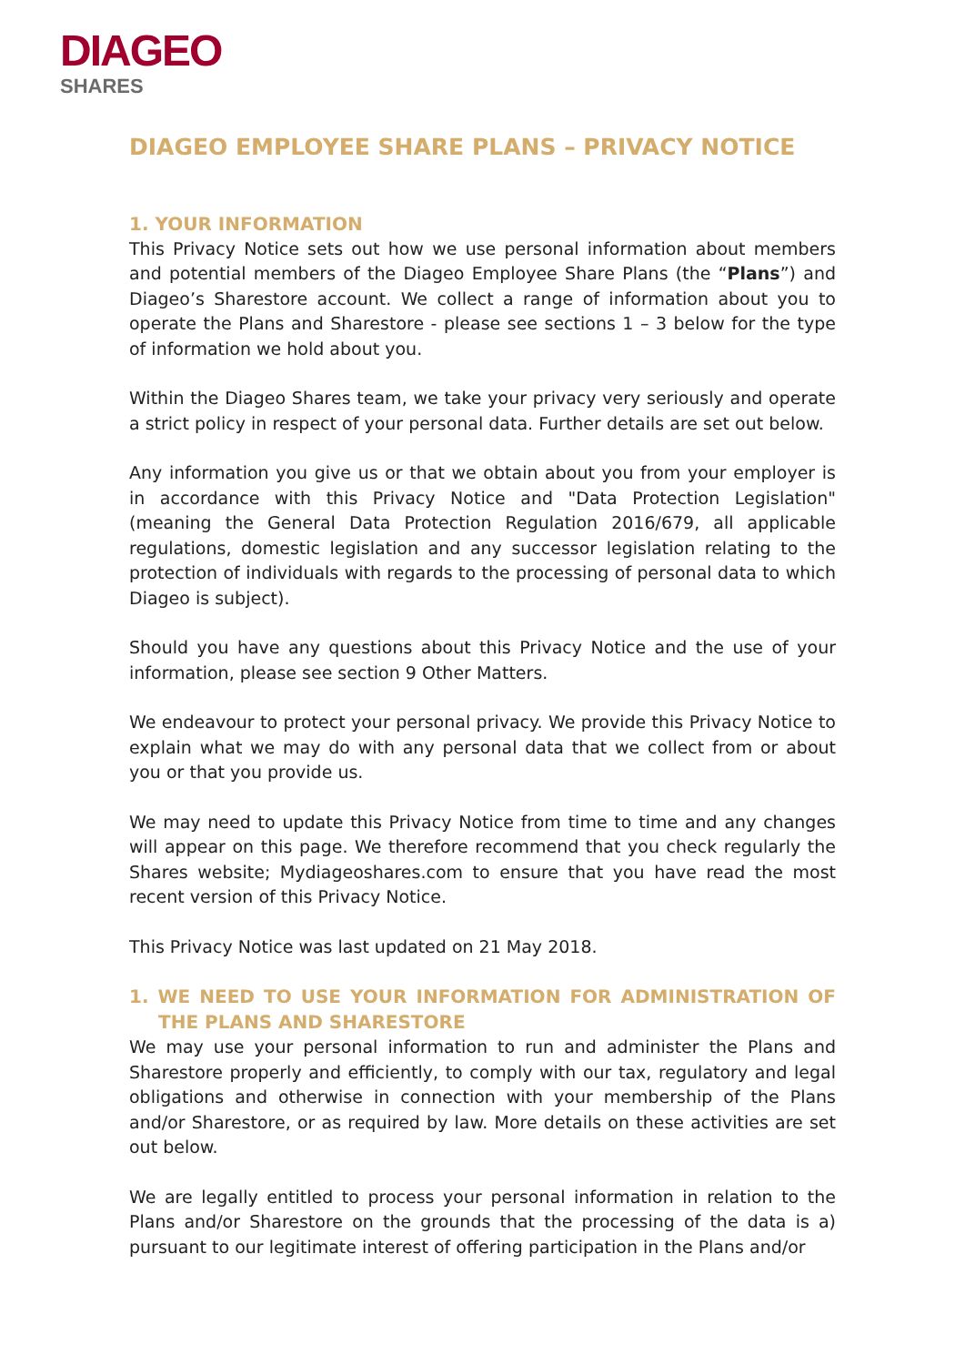DIAGEO
SHARES
DIAGEO EMPLOYEE SHARE PLANS – PRIVACY NOTICE
1. YOUR INFORMATION
This Privacy Notice sets out how we use personal information about members and potential members of the Diageo Employee Share Plans (the “Plans”) and Diageo’s Sharestore account. We collect a range of information about you to operate the Plans and Sharestore - please see sections 1 – 3 below for the type of information we hold about you.
Within the Diageo Shares team, we take your privacy very seriously and operate a strict policy in respect of your personal data. Further details are set out below.
Any information you give us or that we obtain about you from your employer is in accordance with this Privacy Notice and "Data Protection Legislation" (meaning the General Data Protection Regulation 2016/679, all applicable regulations, domestic legislation and any successor legislation relating to the protection of individuals with regards to the processing of personal data to which Diageo is subject).
Should you have any questions about this Privacy Notice and the use of your information, please see section 9 Other Matters.
We endeavour to protect your personal privacy. We provide this Privacy Notice to explain what we may do with any personal data that we collect from or about you or that you provide us.
We may need to update this Privacy Notice from time to time and any changes will appear on this page. We therefore recommend that you check regularly the Shares website; Mydiageoshares.com to ensure that you have read the most recent version of this Privacy Notice.
This Privacy Notice was last updated on 21 May 2018.
1. WE NEED TO USE YOUR INFORMATION FOR ADMINISTRATION OF THE PLANS AND SHARESTORE
We may use your personal information to run and administer the Plans and Sharestore properly and efficiently, to comply with our tax, regulatory and legal obligations and otherwise in connection with your membership of the Plans and/or Sharestore, or as required by law. More details on these activities are set out below.
We are legally entitled to process your personal information in relation to the Plans and/or Sharestore on the grounds that the processing of the data is a) pursuant to our legitimate interest of offering participation in the Plans and/or